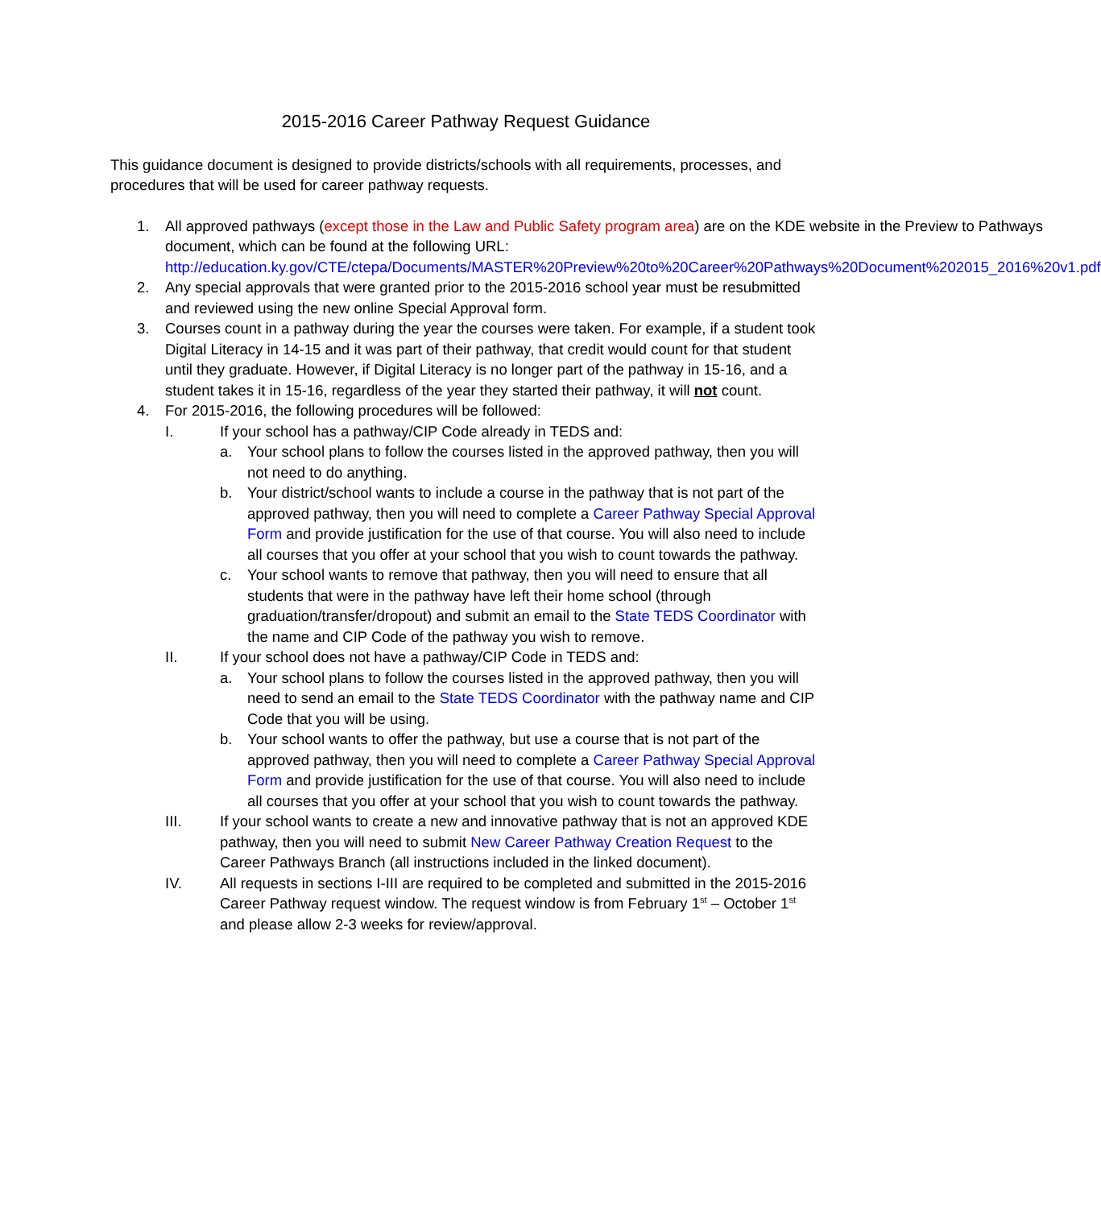2015-2016 Career Pathway Request Guidance
This guidance document is designed to provide districts/schools with all requirements, processes, and procedures that will be used for career pathway requests.
1. All approved pathways (except those in the Law and Public Safety program area) are on the KDE website in the Preview to Pathways document, which can be found at the following URL: http://education.ky.gov/CTE/ctepa/Documents/MASTER%20Preview%20to%20Career%20Pathways%20Document%202015_2016%20v1.pdf
2. Any special approvals that were granted prior to the 2015-2016 school year must be resubmitted and reviewed using the new online Special Approval form.
3. Courses count in a pathway during the year the courses were taken. For example, if a student took Digital Literacy in 14-15 and it was part of their pathway, that credit would count for that student until they graduate. However, if Digital Literacy is no longer part of the pathway in 15-16, and a student takes it in 15-16, regardless of the year they started their pathway, it will not count.
4. For 2015-2016, the following procedures will be followed:
I. If your school has a pathway/CIP Code already in TEDS and:
a. Your school plans to follow the courses listed in the approved pathway, then you will not need to do anything.
b. Your district/school wants to include a course in the pathway that is not part of the approved pathway, then you will need to complete a Career Pathway Special Approval Form and provide justification for the use of that course. You will also need to include all courses that you offer at your school that you wish to count towards the pathway.
c. Your school wants to remove that pathway, then you will need to ensure that all students that were in the pathway have left their home school (through graduation/transfer/dropout) and submit an email to the State TEDS Coordinator with the name and CIP Code of the pathway you wish to remove.
II. If your school does not have a pathway/CIP Code in TEDS and:
a. Your school plans to follow the courses listed in the approved pathway, then you will need to send an email to the State TEDS Coordinator with the pathway name and CIP Code that you will be using.
b. Your school wants to offer the pathway, but use a course that is not part of the approved pathway, then you will need to complete a Career Pathway Special Approval Form and provide justification for the use of that course. You will also need to include all courses that you offer at your school that you wish to count towards the pathway.
III. If your school wants to create a new and innovative pathway that is not an approved KDE pathway, then you will need to submit New Career Pathway Creation Request to the Career Pathways Branch (all instructions included in the linked document).
IV. All requests in sections I-III are required to be completed and submitted in the 2015-2016 Career Pathway request window. The request window is from February 1<sup>st</sup> – October 1<sup>st</sup> and please allow 2-3 weeks for review/approval.